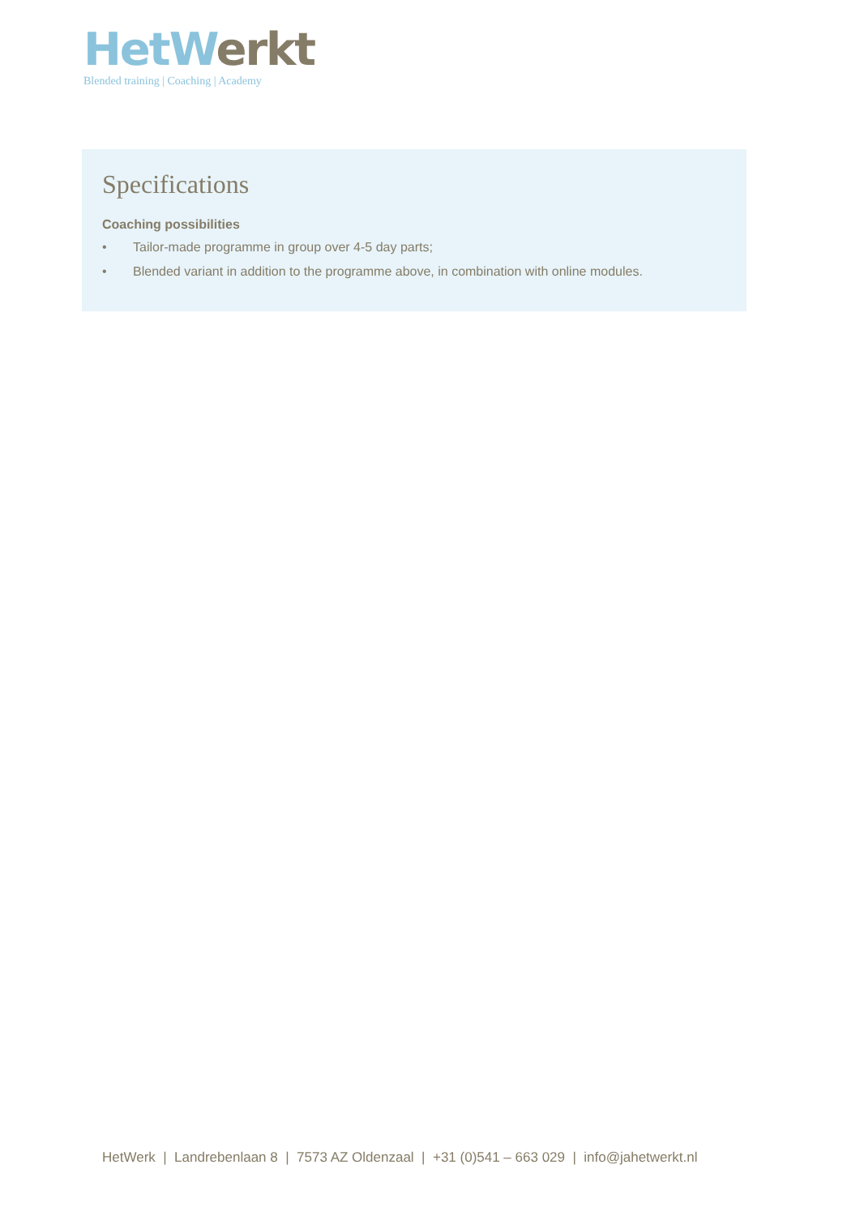Het Werkt
Blended training | Coaching | Academy
Specifications
Coaching possibilities
• Tailor-made programme in group over 4-5 day parts;
• Blended variant in addition to the programme above, in combination with online modules.
HetWerk | Landrebenlaan 8 | 7573 AZ Oldenzaal | +31 (0)541 – 663 029 | info@jahetwerkt.nl